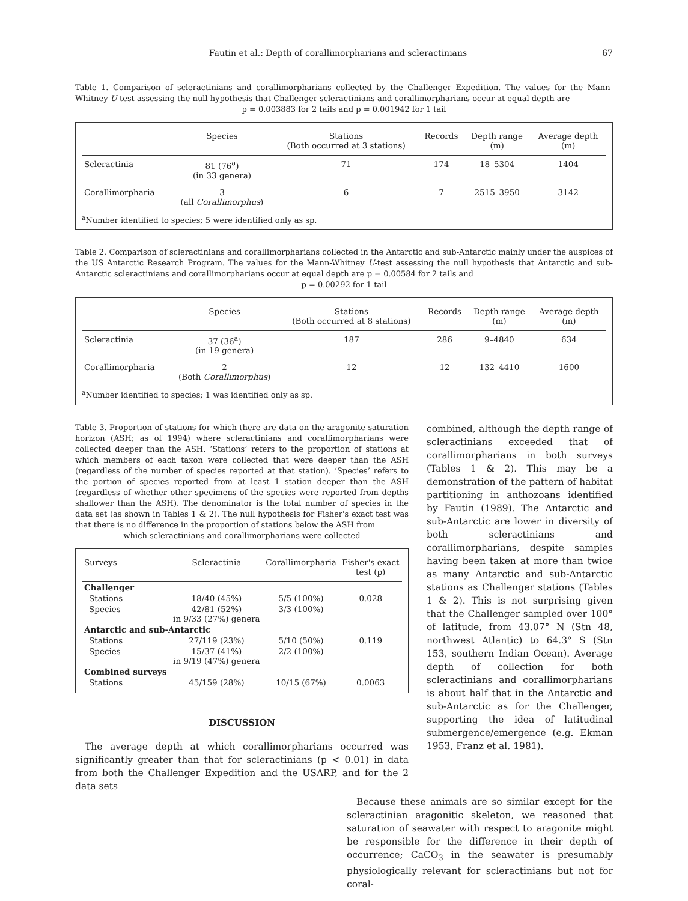Fautin et al.: Depth of corallimorpharians and scleractinians 67
Table 1. Comparison of scleractinians and corallimorpharians collected by the Challenger Expedition. The values for the Mann-Whitney U-test assessing the null hypothesis that Challenger scleractinians and corallimorpharians occur at equal depth are
p = 0.003883 for 2 tails and p = 0.001942 for 1 tail
| | Species | Stations (Both occurred at 3 stations) | Records | Depth range (m) | Average depth (m) |
| --- | --- | --- | --- | --- | --- |
| Scleractinia | 81 (76<sup>a</sup>) (in 33 genera) | 71 | 174 | 18–5304 | 1404 |
| Corallimorpharia | 3 (all Corallimorphus ) | 6 | 7 | 2515–3950 | 3142 |
<sup>a</sup> Number identified to species; 5 were identified only as sp.
Table 2. Comparison of scleractinians and corallimorpharians collected in the Antarctic and sub-Antarctic mainly under the auspices of the US Antarctic Research Program. The values for the Mann-Whitney U-test assessing the null hypothesis that Antarctic and sub-Antarctic scleractinians and corallimorpharians occur at equal depth are p = 0.00584 for 2 tails and
p = 0.00292 for 1 tail
| | Species | Stations (Both occurred at 8 stations) | Records | Depth range (m) | Average depth (m) |
| --- | --- | --- | --- | --- | --- |
| Scleractinia | 37 (36<sup>a</sup>) (in 19 genera) | 187 | 286 | 9–4840 | 634 |
| Corallimorpharia | 2 (Both Corallimorphus ) | 12 | 12 | 132–4410 | 1600 |
<sup>a</sup> Number identified to species; 1 was identified only as sp.
Table 3. Proportion of stations for which there are data on the aragonite saturation horizon (ASH; as of 1994) where scleractinians and corallimorpharians were collected deeper than the ASH. ‘Stations’ refers to the proportion of stations at which members of each taxon were collected that were deeper than the ASH (regardless of the number of species reported at that station). ‘Species’ refers to the portion of species reported from at least 1 station deeper than the ASH (regardless of whether other specimens of the species were reported from depths shallower than the ASH). The denominator is the total number of species in the data set (as shown in Tables 1 & 2). The null hypothesis for Fisher's exact test was that there is no difference in the proportion of stations below the ASH from
which scleractinians and corallimorpharians were collected
| Surveys | Scleractinia | Corallimorpharia | Fisher's exact test (p) |
| --- | --- | --- | --- |
| Challenger | | | |
| Stations | 18/40 (45%) | 5/5 (100%) | 0.028 |
| Species | 42/81 (52%) in 9/33 (27%) genera | 3/3 (100%) | |
| Antarctic and sub-Antarctic | | | |
| Stations | 27/119 (23%) | 5/10 (50%) | 0.119 |
| Species | 15/37 (41%) in 9/19 (47%) genera | 2/2 (100%) | |
| Combined surveys | | | |
| Stations | 45/159 (28%) | 10/15 (67%) | 0.0063 |
DISCUSSION
The average depth at which corallimorpharians occurred was significantly greater than that for scleractinians (p < 0.01) in data from both the Challenger Expedition and the USARP, and for the 2 data sets
combined, although the depth range of scleractinians exceeded that of corallimorpharians in both surveys (Tables 1 & 2). This may be a demonstration of the pattern of habitat partitioning in anthozoans identified by Fautin (1989). The Antarctic and sub-Antarctic are lower in diversity of both scleractinians and corallimorpharians, despite samples having been taken at more than twice as many Antarctic and sub-Antarctic stations as Challenger stations (Tables 1 & 2). This is not surprising given that the Challenger sampled over 100° of latitude, from 43.07° N (Stn 48, northwest Atlantic) to 64.3° S (Stn 153, southern Indian Ocean). Average depth of collection for both scleractinians and corallimorpharians is about half that in the Antarctic and sub-Antarctic as for the Challenger, supporting the idea of latitudinal submergence/emergence (e.g. Ekman 1953, Franz et al. 1981).
Because these animals are so similar except for the scleractinian aragonitic skeleton, we reasoned that saturation of seawater with respect to aragonite might be responsible for the difference in their depth of occurrence; CaCO<sub>3</sub> in the seawater is presumably physiologically relevant for scleractinians but not for coral-